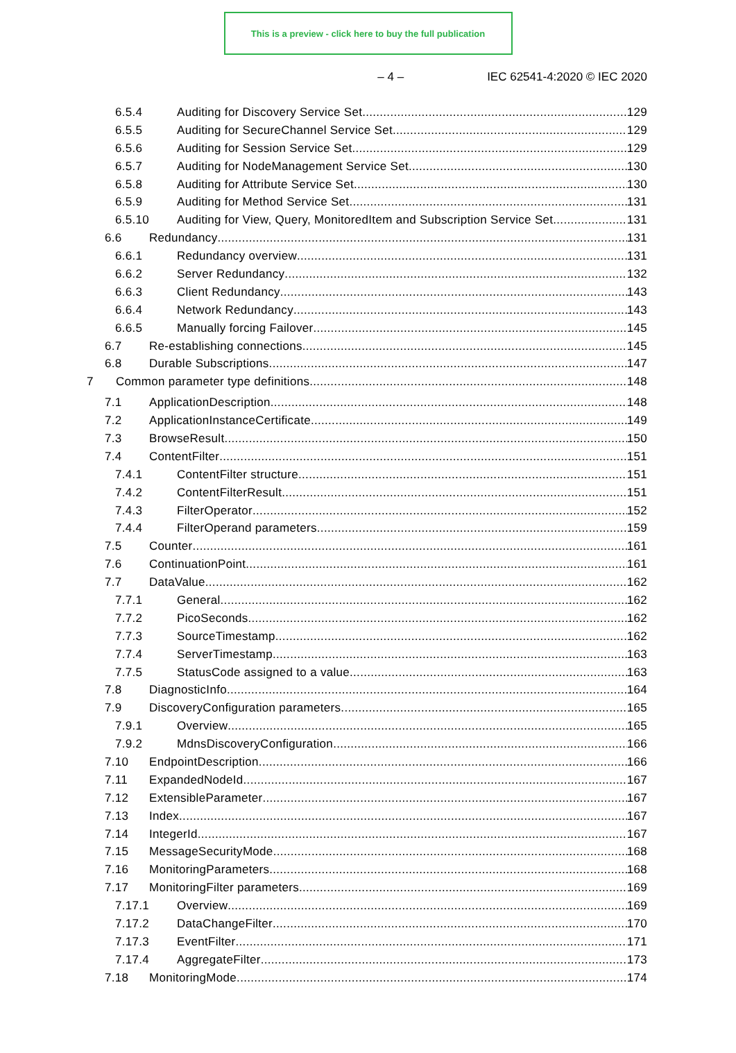This is a preview - click here to buy the full publication
– 4 – IEC 62541-4:2020 © IEC 2020
6.5.4 Auditing for Discovery Service Set 129
6.5.5 Auditing for SecureChannel Service Set 129
6.5.6 Auditing for Session Service Set 129
6.5.7 Auditing for NodeManagement Service Set 130
6.5.8 Auditing for Attribute Service Set 130
6.5.9 Auditing for Method Service Set 131
6.5.10 Auditing for View, Query, MonitoredItem and Subscription Service Set 131
6.6 Redundancy 131
6.6.1 Redundancy overview 131
6.6.2 Server Redundancy 132
6.6.3 Client Redundancy 143
6.6.4 Network Redundancy 143
6.6.5 Manually forcing Failover 145
6.7 Re-establishing connections 145
6.8 Durable Subscriptions 147
7 Common parameter type definitions 148
7.1 ApplicationDescription 148
7.2 ApplicationInstanceCertificate 149
7.3 BrowseResult 150
7.4 ContentFilter 151
7.4.1 ContentFilter structure 151
7.4.2 ContentFilterResult 151
7.4.3 FilterOperator 152
7.4.4 FilterOperand parameters 159
7.5 Counter 161
7.6 ContinuationPoint 161
7.7 DataValue 162
7.7.1 General 162
7.7.2 PicoSeconds 162
7.7.3 SourceTimestamp 162
7.7.4 ServerTimestamp 163
7.7.5 StatusCode assigned to a value 163
7.8 DiagnosticInfo 164
7.9 DiscoveryConfiguration parameters 165
7.9.1 Overview 165
7.9.2 MdnsDiscoveryConfiguration 166
7.10 EndpointDescription 166
7.11 ExpandedNodeId 167
7.12 ExtensibleParameter 167
7.13 Index 167
7.14 IntegerId 167
7.15 MessageSecurityMode 168
7.16 MonitoringParameters 168
7.17 MonitoringFilter parameters 169
7.17.1 Overview 169
7.17.2 DataChangeFilter 170
7.17.3 EventFilter 171
7.17.4 AggregateFilter 173
7.18 MonitoringMode 174